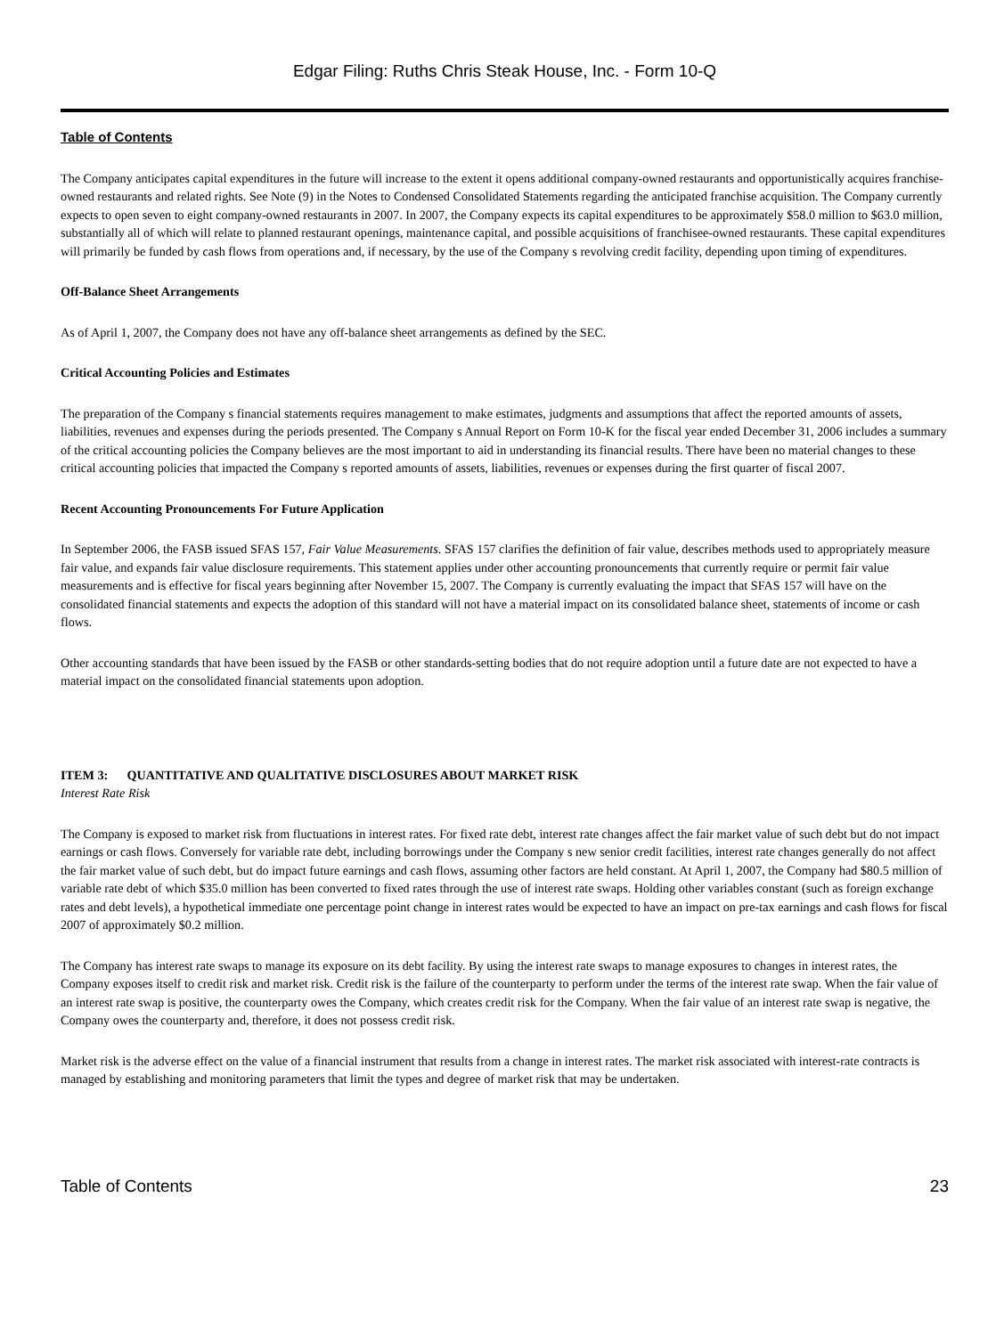Edgar Filing: Ruths Chris Steak House, Inc. - Form 10-Q
Table of Contents
The Company anticipates capital expenditures in the future will increase to the extent it opens additional company-owned restaurants and opportunistically acquires franchise-owned restaurants and related rights. See Note (9) in the Notes to Condensed Consolidated Statements regarding the anticipated franchise acquisition. The Company currently expects to open seven to eight company-owned restaurants in 2007. In 2007, the Company expects its capital expenditures to be approximately $58.0 million to $63.0 million, substantially all of which will relate to planned restaurant openings, maintenance capital, and possible acquisitions of franchisee-owned restaurants. These capital expenditures will primarily be funded by cash flows from operations and, if necessary, by the use of the Company s revolving credit facility, depending upon timing of expenditures.
Off-Balance Sheet Arrangements
As of April 1, 2007, the Company does not have any off-balance sheet arrangements as defined by the SEC.
Critical Accounting Policies and Estimates
The preparation of the Company s financial statements requires management to make estimates, judgments and assumptions that affect the reported amounts of assets, liabilities, revenues and expenses during the periods presented. The Company s Annual Report on Form 10-K for the fiscal year ended December 31, 2006 includes a summary of the critical accounting policies the Company believes are the most important to aid in understanding its financial results. There have been no material changes to these critical accounting policies that impacted the Company s reported amounts of assets, liabilities, revenues or expenses during the first quarter of fiscal 2007.
Recent Accounting Pronouncements For Future Application
In September 2006, the FASB issued SFAS 157, Fair Value Measurements. SFAS 157 clarifies the definition of fair value, describes methods used to appropriately measure fair value, and expands fair value disclosure requirements. This statement applies under other accounting pronouncements that currently require or permit fair value measurements and is effective for fiscal years beginning after November 15, 2007. The Company is currently evaluating the impact that SFAS 157 will have on the consolidated financial statements and expects the adoption of this standard will not have a material impact on its consolidated balance sheet, statements of income or cash flows.
Other accounting standards that have been issued by the FASB or other standards-setting bodies that do not require adoption until a future date are not expected to have a material impact on the consolidated financial statements upon adoption.
ITEM 3: QUANTITATIVE AND QUALITATIVE DISCLOSURES ABOUT MARKET RISK
Interest Rate Risk
The Company is exposed to market risk from fluctuations in interest rates. For fixed rate debt, interest rate changes affect the fair market value of such debt but do not impact earnings or cash flows. Conversely for variable rate debt, including borrowings under the Company s new senior credit facilities, interest rate changes generally do not affect the fair market value of such debt, but do impact future earnings and cash flows, assuming other factors are held constant. At April 1, 2007, the Company had $80.5 million of variable rate debt of which $35.0 million has been converted to fixed rates through the use of interest rate swaps. Holding other variables constant (such as foreign exchange rates and debt levels), a hypothetical immediate one percentage point change in interest rates would be expected to have an impact on pre-tax earnings and cash flows for fiscal 2007 of approximately $0.2 million.
The Company has interest rate swaps to manage its exposure on its debt facility. By using the interest rate swaps to manage exposures to changes in interest rates, the Company exposes itself to credit risk and market risk. Credit risk is the failure of the counterparty to perform under the terms of the interest rate swap. When the fair value of an interest rate swap is positive, the counterparty owes the Company, which creates credit risk for the Company. When the fair value of an interest rate swap is negative, the Company owes the counterparty and, therefore, it does not possess credit risk.
Market risk is the adverse effect on the value of a financial instrument that results from a change in interest rates. The market risk associated with interest-rate contracts is managed by establishing and monitoring parameters that limit the types and degree of market risk that may be undertaken.
Table of Contents 23